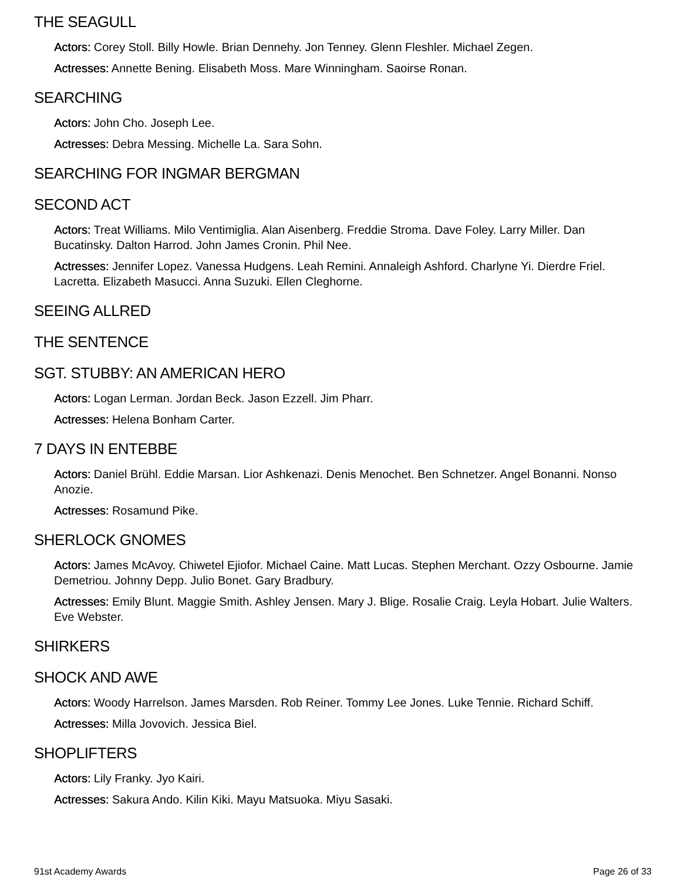THE SEAGULL
Actors: Corey Stoll. Billy Howle. Brian Dennehy. Jon Tenney. Glenn Fleshler. Michael Zegen.
Actresses: Annette Bening. Elisabeth Moss. Mare Winningham. Saoirse Ronan.
SEARCHING
Actors: John Cho. Joseph Lee.
Actresses: Debra Messing. Michelle La. Sara Sohn.
SEARCHING FOR INGMAR BERGMAN
SECOND ACT
Actors: Treat Williams. Milo Ventimiglia. Alan Aisenberg. Freddie Stroma. Dave Foley. Larry Miller. Dan Bucatinsky. Dalton Harrod. John James Cronin. Phil Nee.
Actresses: Jennifer Lopez. Vanessa Hudgens. Leah Remini. Annaleigh Ashford. Charlyne Yi. Dierdre Friel. Lacretta. Elizabeth Masucci. Anna Suzuki. Ellen Cleghorne.
SEEING ALLRED
THE SENTENCE
SGT. STUBBY: AN AMERICAN HERO
Actors: Logan Lerman. Jordan Beck. Jason Ezzell. Jim Pharr.
Actresses: Helena Bonham Carter.
7 DAYS IN ENTEBBE
Actors: Daniel Brühl. Eddie Marsan. Lior Ashkenazi. Denis Menochet. Ben Schnetzer. Angel Bonanni. Nonso Anozie.
Actresses: Rosamund Pike.
SHERLOCK GNOMES
Actors: James McAvoy. Chiwetel Ejiofor. Michael Caine. Matt Lucas. Stephen Merchant. Ozzy Osbourne. Jamie Demetriou. Johnny Depp. Julio Bonet. Gary Bradbury.
Actresses: Emily Blunt. Maggie Smith. Ashley Jensen. Mary J. Blige. Rosalie Craig. Leyla Hobart. Julie Walters. Eve Webster.
SHIRKERS
SHOCK AND AWE
Actors: Woody Harrelson. James Marsden. Rob Reiner. Tommy Lee Jones. Luke Tennie. Richard Schiff.
Actresses: Milla Jovovich. Jessica Biel.
SHOPLIFTERS
Actors: Lily Franky. Jyo Kairi.
Actresses: Sakura Ando. Kilin Kiki. Mayu Matsuoka. Miyu Sasaki.
91st Academy Awards Page 26 of 33